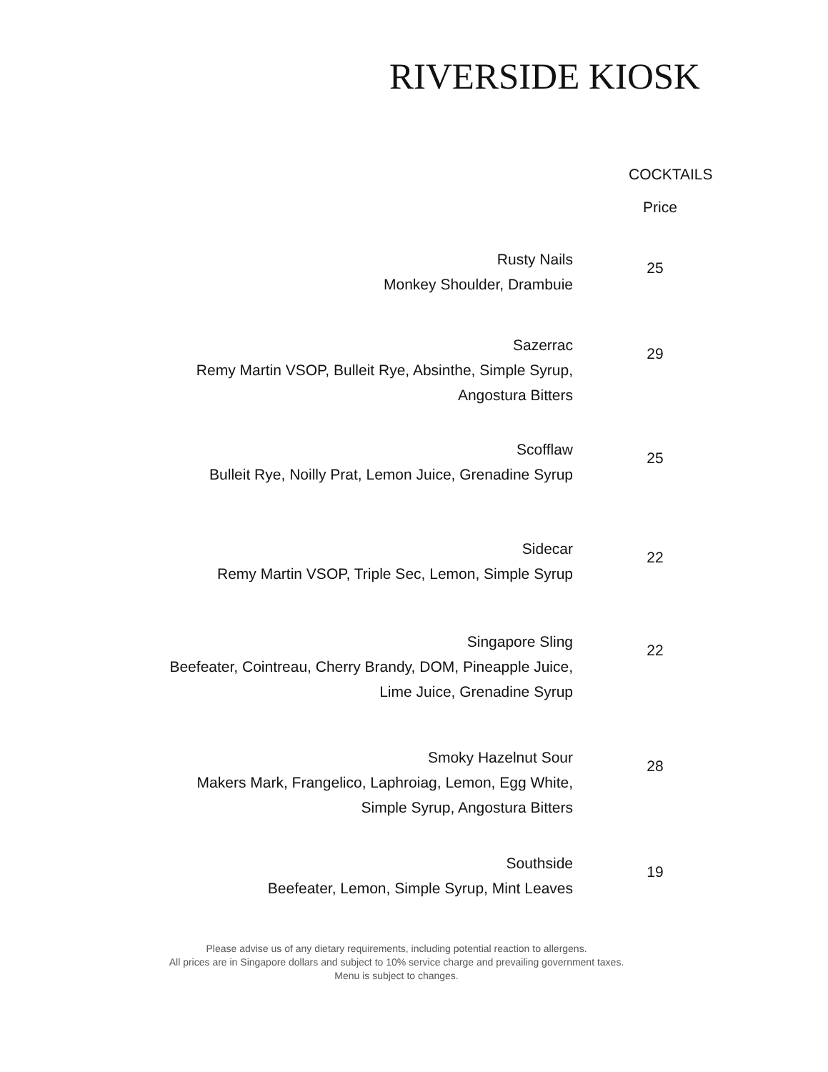RIVERSIDE KIOSK
COCKTAILS
Price
| Rusty Nails Monkey Shoulder, Drambuie | 25 |
| Sazerrac Remy Martin VSOP, Bulleit Rye, Absinthe, Simple Syrup, Angostura Bitters | 29 |
| Scofflaw Bulleit Rye, Noilly Prat, Lemon Juice, Grenadine Syrup | 25 |
| Sidecar Remy Martin VSOP, Triple Sec, Lemon, Simple Syrup | 22 |
| Singapore Sling Beefeater, Cointreau, Cherry Brandy, DOM, Pineapple Juice, Lime Juice, Grenadine Syrup | 22 |
| Smoky Hazelnut Sour Makers Mark, Frangelico, Laphroiag, Lemon, Egg White, Simple Syrup, Angostura Bitters | 28 |
| Southside Beefeater, Lemon, Simple Syrup, Mint Leaves | 19 |
Please advise us of any dietary requirements, including potential reaction to allergens.
All prices are in Singapore dollars and subject to 10% service charge and prevailing government taxes.
Menu is subject to changes.